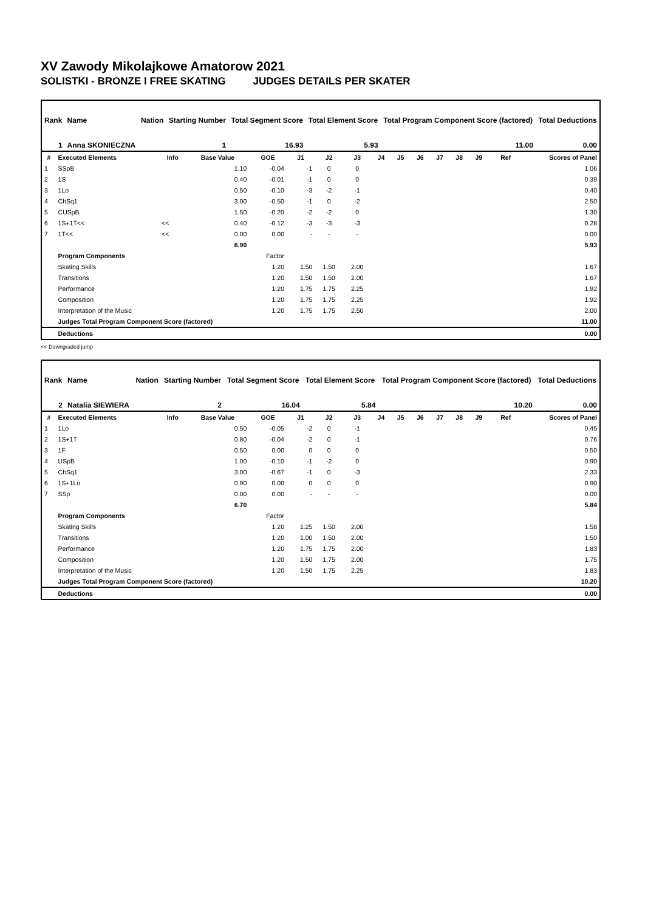XV Zawody Mikolajkowe Amatorow 2021
SOLISTKI - BRONZE I FREE SKATING JUDGES DETAILS PER SKATER
| Rank | Name | Nation | Starting Number | Total Segment Score | Total Element Score | Total Program Component Score (factored) | Total Deductions |
| 1 | Anna SKONIECZNA | | 1 | 16.93 | 5.93 | 11.00 | 0.00 |
| # | Executed Elements | Info | Base Value | GOE | J1 | J2 | J3 | J4 | J5 | J6 | J7 | J8 | J9 | Ref | Scores of Panel |
| --- | --- | --- | --- | --- | --- | --- | --- | --- | --- | --- | --- | --- | --- | --- | --- |
| 1 | SSpB | | 1.10 | -0.04 | -1 | 0 | 0 | | | | | | | | 1.06 |
| 2 | 1S | | 0.40 | -0.01 | -1 | 0 | 0 | | | | | | | | 0.39 |
| 3 | 1Lo | | 0.50 | -0.10 | -3 | -2 | -1 | | | | | | | | 0.40 |
| 4 | ChSq1 | | 3.00 | -0.50 | -1 | 0 | -2 | | | | | | | | 2.50 |
| 5 | CUSpB | | 1.50 | -0.20 | -2 | -2 | 0 | | | | | | | | 1.30 |
| 6 | 1S+1T<< | << | 0.40 | -0.12 | -3 | -3 | -3 | | | | | | | | 0.28 |
| 7 | 1T<< | << | 0.00 | 0.00 | - | - | - | | | | | | | | 0.00 |
| | | | 6.90 | | | | | | | | | | | | 5.93 |
| | Program Components | | | Factor | | | | | | | | | | | |
| | Skating Skills | | | 1.20 | 1.50 | 1.50 | 2.00 | | | | | | | | 1.67 |
| | Transitions | | | 1.20 | 1.50 | 1.50 | 2.00 | | | | | | | | 1.67 |
| | Performance | | | 1.20 | 1.75 | 1.75 | 2.25 | | | | | | | | 1.92 |
| | Composition | | | 1.20 | 1.75 | 1.75 | 2.25 | | | | | | | | 1.92 |
| | Interpretation of the Music | | | 1.20 | 1.75 | 1.75 | 2.50 | | | | | | | | 2.00 |
| | Judges Total Program Component Score (factored) | | | | | | | | | | | | | | 11.00 |
| | Deductions | | | | | | | | | | | | | | 0.00 |
<< Downgraded jump
| Rank | Name | Nation | Starting Number | Total Segment Score | Total Element Score | Total Program Component Score (factored) | Total Deductions |
| 2 | Natalia SIEWIERA | | 2 | 16.04 | 5.84 | 10.20 | 0.00 |
| # | Executed Elements | Info | Base Value | GOE | J1 | J2 | J3 | J4 | J5 | J6 | J7 | J8 | J9 | Ref | Scores of Panel |
| --- | --- | --- | --- | --- | --- | --- | --- | --- | --- | --- | --- | --- | --- | --- | --- |
| 1 | 1Lo | | 0.50 | -0.05 | -2 | 0 | -1 | | | | | | | | 0.45 |
| 2 | 1S+1T | | 0.80 | -0.04 | -2 | 0 | -1 | | | | | | | | 0.76 |
| 3 | 1F | | 0.50 | 0.00 | 0 | 0 | 0 | | | | | | | | 0.50 |
| 4 | USpB | | 1.00 | -0.10 | -1 | -2 | 0 | | | | | | | | 0.90 |
| 5 | ChSq1 | | 3.00 | -0.67 | -1 | 0 | -3 | | | | | | | | 2.33 |
| 6 | 1S+1Lo | | 0.90 | 0.00 | 0 | 0 | 0 | | | | | | | | 0.90 |
| 7 | SSp | | 0.00 | 0.00 | - | - | - | | | | | | | | 0.00 |
| | | | 6.70 | | | | | | | | | | | | 5.84 |
| | Program Components | | | Factor | | | | | | | | | | | |
| | Skating Skills | | | 1.20 | 1.25 | 1.50 | 2.00 | | | | | | | | 1.58 |
| | Transitions | | | 1.20 | 1.00 | 1.50 | 2.00 | | | | | | | | 1.50 |
| | Performance | | | 1.20 | 1.75 | 1.75 | 2.00 | | | | | | | | 1.83 |
| | Composition | | | 1.20 | 1.50 | 1.75 | 2.00 | | | | | | | | 1.75 |
| | Interpretation of the Music | | | 1.20 | 1.50 | 1.75 | 2.25 | | | | | | | | 1.83 |
| | Judges Total Program Component Score (factored) | | | | | | | | | | | | | | 10.20 |
| | Deductions | | | | | | | | | | | | | | 0.00 |